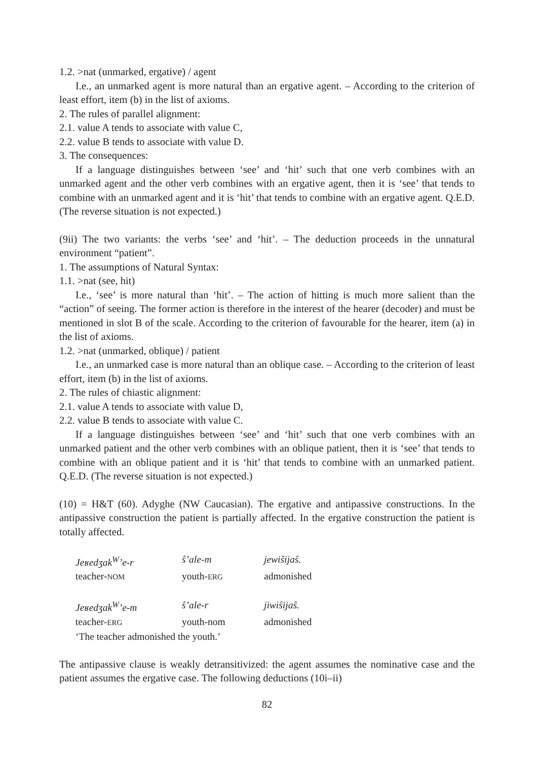1.2. >nat (unmarked, ergative) / agent
I.e., an unmarked agent is more natural than an ergative agent. – According to the criterion of least effort, item (b) in the list of axioms.
2. The rules of parallel alignment:
2.1. value A tends to associate with value C,
2.2. value B tends to associate with value D.
3. The consequences:
If a language distinguishes between ‘see’ and ‘hit’ such that one verb combines with an unmarked agent and the other verb combines with an ergative agent, then it is ‘see’ that tends to combine with an unmarked agent and it is ‘hit’ that tends to combine with an ergative agent. Q.E.D. (The reverse situation is not expected.)
(9ii) The two variants: the verbs ‘see’ and ‘hit’. – The deduction proceeds in the unnatural environment “patient”.
1. The assumptions of Natural Syntax:
1.1. >nat (see, hit)
I.e., ‘see’ is more natural than ‘hit’. – The action of hitting is much more salient than the “action” of seeing. The former action is therefore in the interest of the hearer (decoder) and must be mentioned in slot B of the scale. According to the criterion of favourable for the hearer, item (a) in the list of axioms.
1.2. >nat (unmarked, oblique) / patient
I.e., an unmarked case is more natural than an oblique case. – According to the criterion of least effort, item (b) in the list of axioms.
2. The rules of chiastic alignment:
2.1. value A tends to associate with value D,
2.2. value B tends to associate with value C.
If a language distinguishes between ‘see’ and ‘hit’ such that one verb combines with an unmarked patient and the other verb combines with an oblique patient, then it is ‘see’ that tends to combine with an oblique patient and it is ‘hit’ that tends to combine with an unmarked patient. Q.E.D. (The reverse situation is not expected.)
(10) = H&T (60). Adyghe (NW Caucasian). The ergative and antipassive constructions. In the antipassive construction the patient is partially affected. In the ergative construction the patient is totally affected.
| Jeʁedʒak<sup>W</sup>’e-r | ŝ’ale-m | jewiŝijaŝ. |
| teacher- NOM | youth- ERG | admonished |
| Jeʁedʒak<sup>W</sup>’e-m | ŝ’ale-r | jiwiŝijaŝ. |
| teacher- ERG | youth-nom | admonished |
| ‘The teacher admonished the youth.’ | | |
The antipassive clause is weakly detransitivized: the agent assumes the nominative case and the patient assumes the ergative case. The following deductions (10i–ii)
82